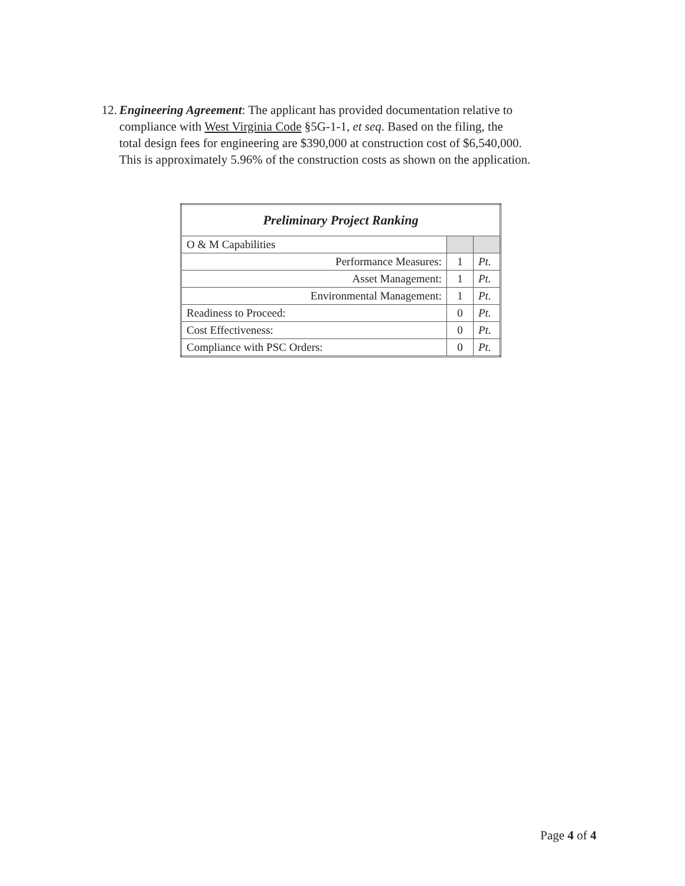12. Engineering Agreement: The applicant has provided documentation relative to
compliance with West Virginia Code §5G-1-1, et seq. Based on the filing, the
total design fees for engineering are $390,000 at construction cost of $6,540,000.
This is approximately 5.96% of the construction costs as shown on the application.
| Preliminary Project Ranking | | |
| O & M Capabilities | | |
| Performance Measures: | 1 | Pt. |
| Asset Management: | 1 | Pt. |
| Environmental Management: | 1 | Pt. |
| Readiness to Proceed: | 0 | Pt. |
| Cost Effectiveness: | 0 | Pt. |
| Compliance with PSC Orders: | 0 | Pt. |
Page 4 of 4